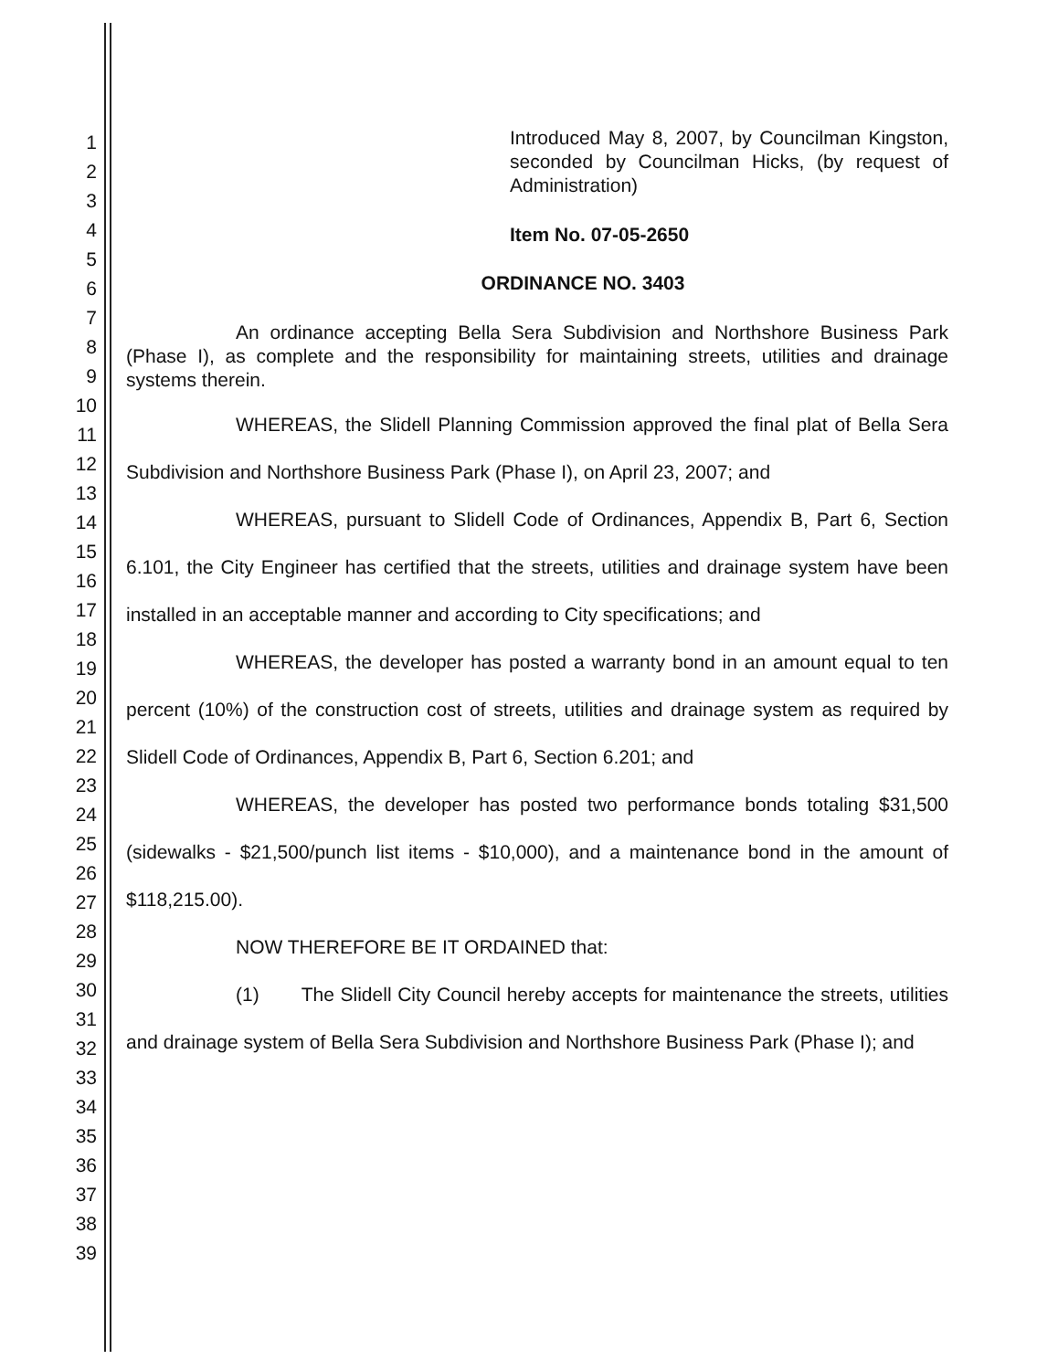1
2
3
4
5
6
7
8
9
10
11
12
13
14
15
16
17
18
19
20
21
22
23
24
25
26
27
28
29
30
31
32
33
34
35
36
37
38
39
Introduced May 8, 2007, by Councilman Kingston, seconded by Councilman Hicks, (by request of Administration)
Item No. 07-05-2650
ORDINANCE NO. 3403
An ordinance accepting Bella Sera Subdivision and Northshore Business Park (Phase I), as complete and the responsibility for maintaining streets, utilities and drainage systems therein.
WHEREAS, the Slidell Planning Commission approved the final plat of Bella Sera Subdivision and Northshore Business Park (Phase I), on April 23, 2007; and
WHEREAS, pursuant to Slidell Code of Ordinances, Appendix B, Part 6, Section 6.101, the City Engineer has certified that the streets, utilities and drainage system have been installed in an acceptable manner and according to City specifications; and
WHEREAS, the developer has posted a warranty bond in an amount equal to ten percent (10%) of the construction cost of streets, utilities and drainage system as required by Slidell Code of Ordinances, Appendix B, Part 6, Section 6.201; and
WHEREAS, the developer has posted two performance bonds totaling $31,500 (sidewalks - $21,500/punch list items - $10,000), and a maintenance bond in the amount of $118,215.00).
NOW THEREFORE BE IT ORDAINED that:
(1) The Slidell City Council hereby accepts for maintenance the streets, utilities and drainage system of Bella Sera Subdivision and Northshore Business Park (Phase I); and